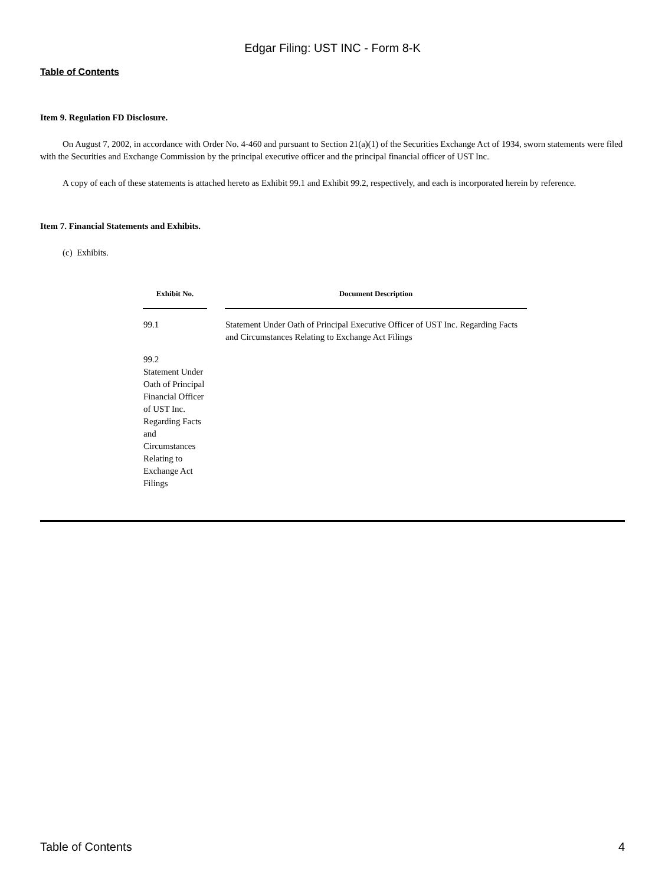Edgar Filing: UST INC - Form 8-K
Table of Contents
Item 9. Regulation FD Disclosure.
On August 7, 2002, in accordance with Order No. 4-460 and pursuant to Section 21(a)(1) of the Securities Exchange Act of 1934, sworn statements were filed with the Securities and Exchange Commission by the principal executive officer and the principal financial officer of UST Inc.
A copy of each of these statements is attached hereto as Exhibit 99.1 and Exhibit 99.2, respectively, and each is incorporated herein by reference.
Item 7. Financial Statements and Exhibits.
(c) Exhibits.
| Exhibit No. | | Document Description |
| --- | --- | --- |
| 99.1 | | Statement Under Oath of Principal Executive Officer of UST Inc. Regarding Facts and Circumstances Relating to Exchange Act Filings |
| 99.2 Statement Under Oath of Principal Financial Officer of UST Inc. Regarding Facts and Circumstances Relating to Exchange Act Filings | | |
Table of Contents 4